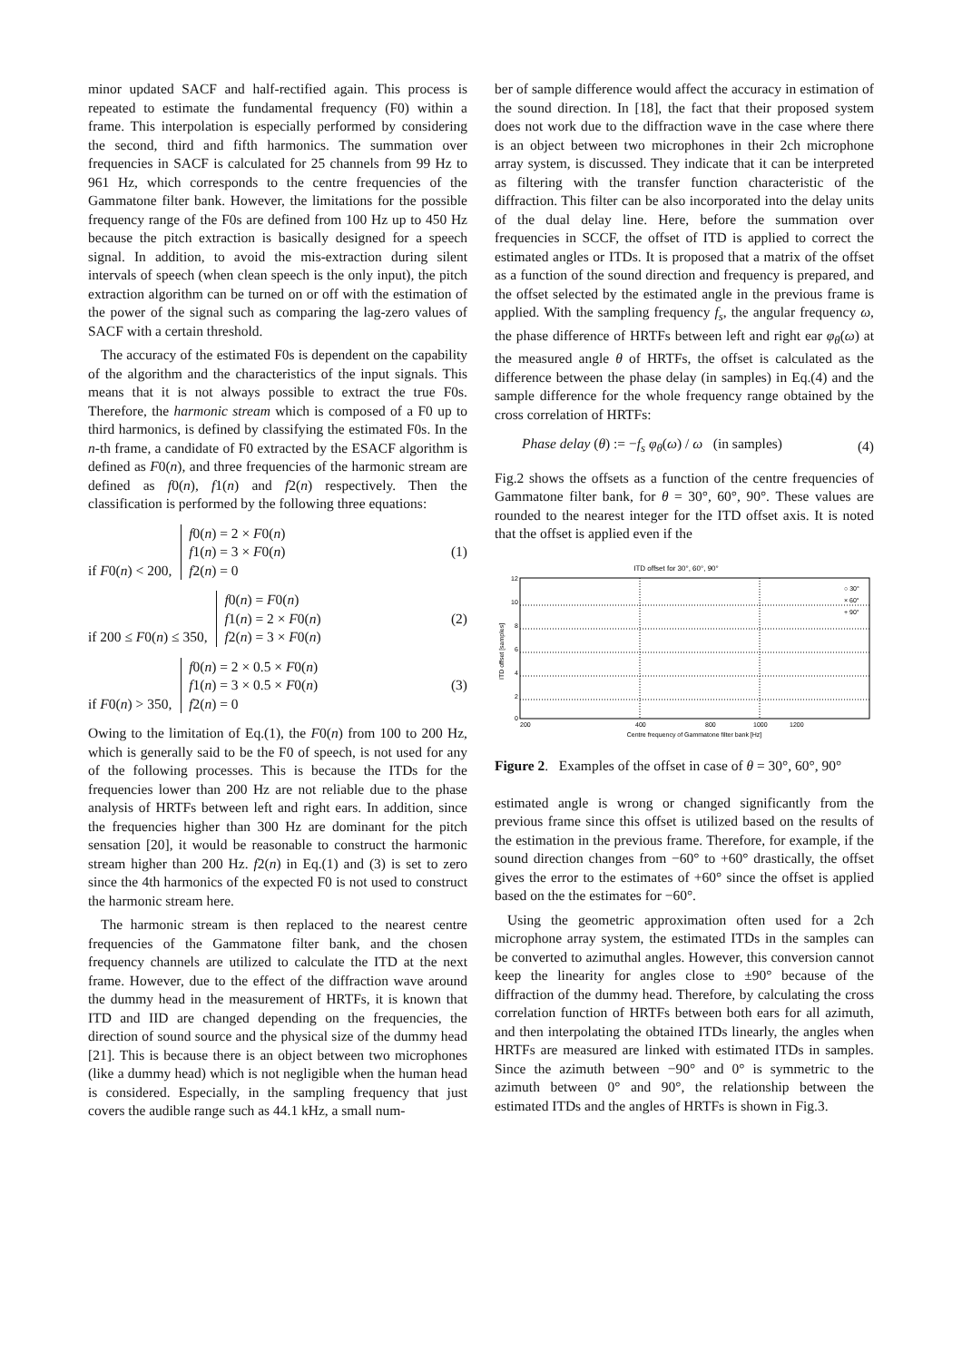minor updated SACF and half-rectified again. This process is repeated to estimate the fundamental frequency (F0) within a frame. This interpolation is especially performed by considering the second, third and fifth harmonics. The summation over frequencies in SACF is calculated for 25 channels from 99 Hz to 961 Hz, which corresponds to the centre frequencies of the Gammatone filter bank. However, the limitations for the possible frequency range of the F0s are defined from 100 Hz up to 450 Hz because the pitch extraction is basically designed for a speech signal. In addition, to avoid the mis-extraction during silent intervals of speech (when clean speech is the only input), the pitch extraction algorithm can be turned on or off with the estimation of the power of the signal such as comparing the lag-zero values of SACF with a certain threshold.
The accuracy of the estimated F0s is dependent on the capability of the algorithm and the characteristics of the input signals. This means that it is not always possible to extract the true F0s. Therefore, the harmonic stream which is composed of a F0 up to third harmonics, is defined by classifying the estimated F0s. In the n-th frame, a candidate of F0 extracted by the ESACF algorithm is defined as F0(n), and three frequencies of the harmonic stream are defined as f0(n), f1(n) and f2(n) respectively. Then the classification is performed by the following three equations:
if F0(n) < 200, f0(n) = 2 × F0(n)
f1(n) = 3 × F0(n)
f2(n) = 0 (1)
if 200 ≤ F0(n) ≤ 350, f0(n) = F0(n)
f1(n) = 2 × F0(n)
f2(n) = 3 × F0(n) (2)
if F0(n) > 350, f0(n) = 2 × 0.5 × F0(n)
f1(n) = 3 × 0.5 × F0(n)
f2(n) = 0 (3)
Owing to the limitation of Eq.(1), the F0(n) from 100 to 200 Hz, which is generally said to be the F0 of speech, is not used for any of the following processes. This is because the ITDs for the frequencies lower than 200 Hz are not reliable due to the phase analysis of HRTFs between left and right ears. In addition, since the frequencies higher than 300 Hz are dominant for the pitch sensation [20], it would be reasonable to construct the harmonic stream higher than 200 Hz. f2(n) in Eq.(1) and (3) is set to zero since the 4th harmonics of the expected F0 is not used to construct the harmonic stream here.
The harmonic stream is then replaced to the nearest centre frequencies of the Gammatone filter bank, and the chosen frequency channels are utilized to calculate the ITD at the next frame. However, due to the effect of the diffraction wave around the dummy head in the measurement of HRTFs, it is known that ITD and IID are changed depending on the frequencies, the direction of sound source and the physical size of the dummy head [21]. This is because there is an object between two microphones (like a dummy head) which is not negligible when the human head is considered. Especially, in the sampling frequency that just covers the audible range such as 44.1 kHz, a small num-
ber of sample difference would affect the accuracy in estimation of the sound direction. In [18], the fact that their proposed system does not work due to the diffraction wave in the case where there is an object between two microphones in their 2ch microphone array system, is discussed. They indicate that it can be interpreted as filtering with the transfer function characteristic of the diffraction. This filter can be also incorporated into the delay units of the dual delay line. Here, before the summation over frequencies in SCCF, the offset of ITD is applied to correct the estimated angles or ITDs. It is proposed that a matrix of the offset as a function of the sound direction and frequency is prepared, and the offset selected by the estimated angle in the previous frame is applied. With the sampling frequency f<sub>s</sub>, the angular frequency ω, the phase difference of HRTFs between left and right ear φ<sub>θ</sub>(ω) at the measured angle θ of HRTFs, the offset is calculated as the difference between the phase delay (in samples) in Eq.(4) and the sample difference for the whole frequency range obtained by the cross correlation of HRTFs:
Phase delay (θ) := −f<sub>s</sub> φ<sub>θ</sub>(ω) / ω (in samples) (4)
Fig.2 shows the offsets as a function of the centre frequencies of Gammatone filter bank, for θ = 30°, 60°, 90°. These values are rounded to the nearest integer for the ITD offset axis. It is noted that the offset is applied even if the
ITD offset for 30°, 60°, 90°
12
10
8
6
4
2
0
200
400
800
1000
1200
Centre frequency of Gammatone filter bank [Hz]
ITD offset [samples]
○ 30°
× 60°
+ 90°
Figure 2. Examples of the offset in case of θ = 30°, 60°, 90°
estimated angle is wrong or changed significantly from the previous frame since this offset is utilized based on the results of the estimation in the previous frame. Therefore, for example, if the sound direction changes from −60° to +60° drastically, the offset gives the error to the estimates of +60° since the offset is applied based on the the estimates for −60°.
Using the geometric approximation often used for a 2ch microphone array system, the estimated ITDs in the samples can be converted to azimuthal angles. However, this conversion cannot keep the linearity for angles close to ±90° because of the diffraction of the dummy head. Therefore, by calculating the cross correlation function of HRTFs between both ears for all azimuth, and then interpolating the obtained ITDs linearly, the angles when HRTFs are measured are linked with estimated ITDs in samples. Since the azimuth between −90° and 0° is symmetric to the azimuth between 0° and 90°, the relationship between the estimated ITDs and the angles of HRTFs is shown in Fig.3.